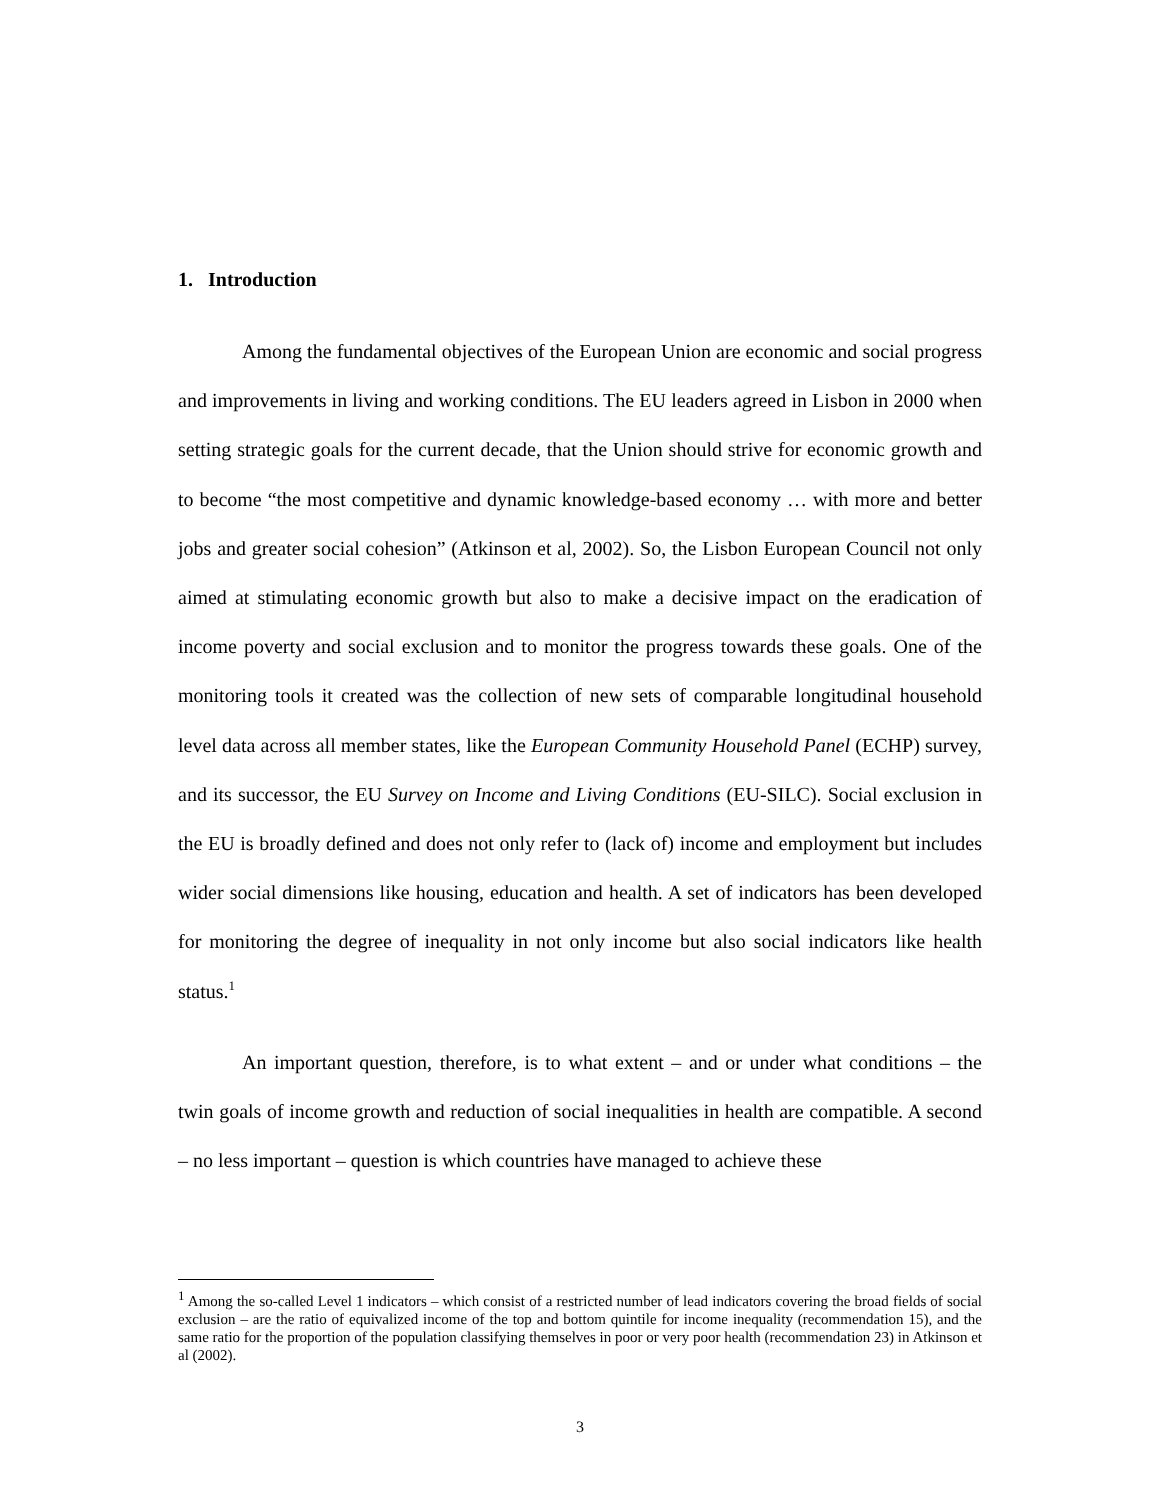1. Introduction
Among the fundamental objectives of the European Union are economic and social progress and improvements in living and working conditions. The EU leaders agreed in Lisbon in 2000 when setting strategic goals for the current decade, that the Union should strive for economic growth and to become “the most competitive and dynamic knowledge-based economy … with more and better jobs and greater social cohesion” (Atkinson et al, 2002). So, the Lisbon European Council not only aimed at stimulating economic growth but also to make a decisive impact on the eradication of income poverty and social exclusion and to monitor the progress towards these goals. One of the monitoring tools it created was the collection of new sets of comparable longitudinal household level data across all member states, like the European Community Household Panel (ECHP) survey, and its successor, the EU Survey on Income and Living Conditions (EU-SILC). Social exclusion in the EU is broadly defined and does not only refer to (lack of) income and employment but includes wider social dimensions like housing, education and health. A set of indicators has been developed for monitoring the degree of inequality in not only income but also social indicators like health status.<sup>1</sup>
An important question, therefore, is to what extent – and or under what conditions – the twin goals of income growth and reduction of social inequalities in health are compatible. A second – no less important – question is which countries have managed to achieve these
<sup>1</sup> Among the so-called Level 1 indicators – which consist of a restricted number of lead indicators covering the broad fields of social exclusion – are the ratio of equivalized income of the top and bottom quintile for income inequality (recommendation 15), and the same ratio for the proportion of the population classifying themselves in poor or very poor health (recommendation 23) in Atkinson et al (2002).
3